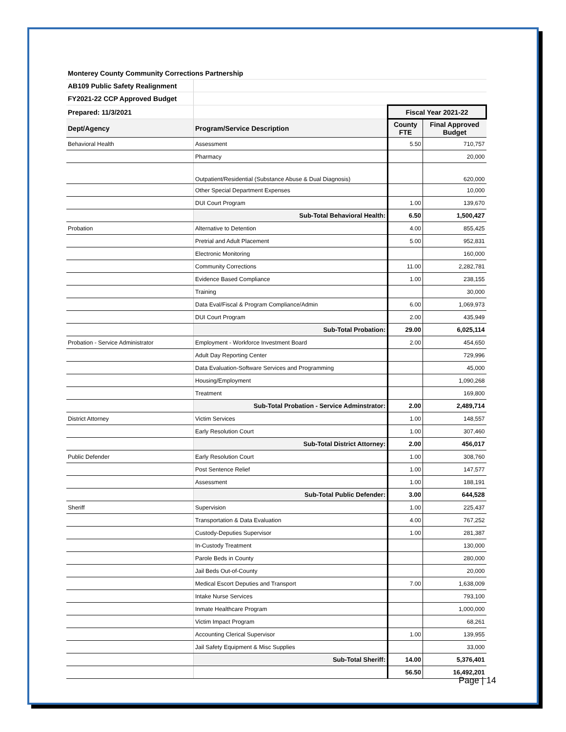| Monterey County Community Corrections Partnership | | | |
| AB109 Public Safety Realignment | | | |
| FY2021-22 CCP Approved Budget | | | |
| Prepared: 11/3/2021 | | Fiscal Year 2021-22 | |
| Dept/Agency | Program/Service Description | County FTE | Final Approved Budget |
| Behavioral Health | Assessment | 5.50 | 710,757 |
| | Pharmacy | | 20,000 |
| | Outpatient/Residential (Substance Abuse & Dual Diagnosis) | | 620,000 |
| | Other Special Department Expenses | | 10,000 |
| | DUI Court Program | 1.00 | 139,670 |
| | Sub-Total Behavioral Health: | 6.50 | 1,500,427 |
| Probation | Alternative to Detention | 4.00 | 855,425 |
| | Pretrial and Adult Placement | 5.00 | 952,831 |
| | Electronic Monitoring | | 160,000 |
| | Community Corrections | 11.00 | 2,282,781 |
| | Evidence Based Compliance | 1.00 | 238,155 |
| | Training | | 30,000 |
| | Data Eval/Fiscal & Program Compliance/Admin | 6.00 | 1,069,973 |
| | DUI Court Program | 2.00 | 435,949 |
| | Sub-Total Probation: | 29.00 | 6,025,114 |
| Probation - Service Administrator | Employment - Workforce Investment Board | 2.00 | 454,650 |
| | Adult Day Reporting Center | | 729,996 |
| | Data Evaluation-Software Services and Programming | | 45,000 |
| | Housing/Employment | | 1,090,268 |
| | Treatment | | 169,800 |
| | Sub-Total Probation - Service Adminstrator: | 2.00 | 2,489,714 |
| District Attorney | Victim Services | 1.00 | 148,557 |
| | Early Resolution Court | 1.00 | 307,460 |
| | Sub-Total District Attorney: | 2.00 | 456,017 |
| Public Defender | Early Resolution Court | 1.00 | 308,760 |
| | Post Sentence Relief | 1.00 | 147,577 |
| | Assessment | 1.00 | 188,191 |
| | Sub-Total Public Defender: | 3.00 | 644,528 |
| Sheriff | Supervision | 1.00 | 225,437 |
| | Transportation & Data Evaluation | 4.00 | 767,252 |
| | Custody-Deputies Supervisor | 1.00 | 281,387 |
| | In-Custody Treatment | | 130,000 |
| | Parole Beds in County | | 280,000 |
| | Jail Beds Out-of-County | | 20,000 |
| | Medical Escort Deputies and Transport | 7.00 | 1,638,009 |
| | Intake Nurse Services | | 793,100 |
| | Inmate Healthcare Program | | 1,000,000 |
| | Victim Impact Program | | 68,261 |
| | Accounting Clerical Supervisor | 1.00 | 139,955 |
| | Jail Safety Equipment & Misc Supplies | | 33,000 |
| | Sub-Total Sheriff: | 14.00 | 5,376,401 |
| | | 56.50 | 16,492,201 |
Page | 14